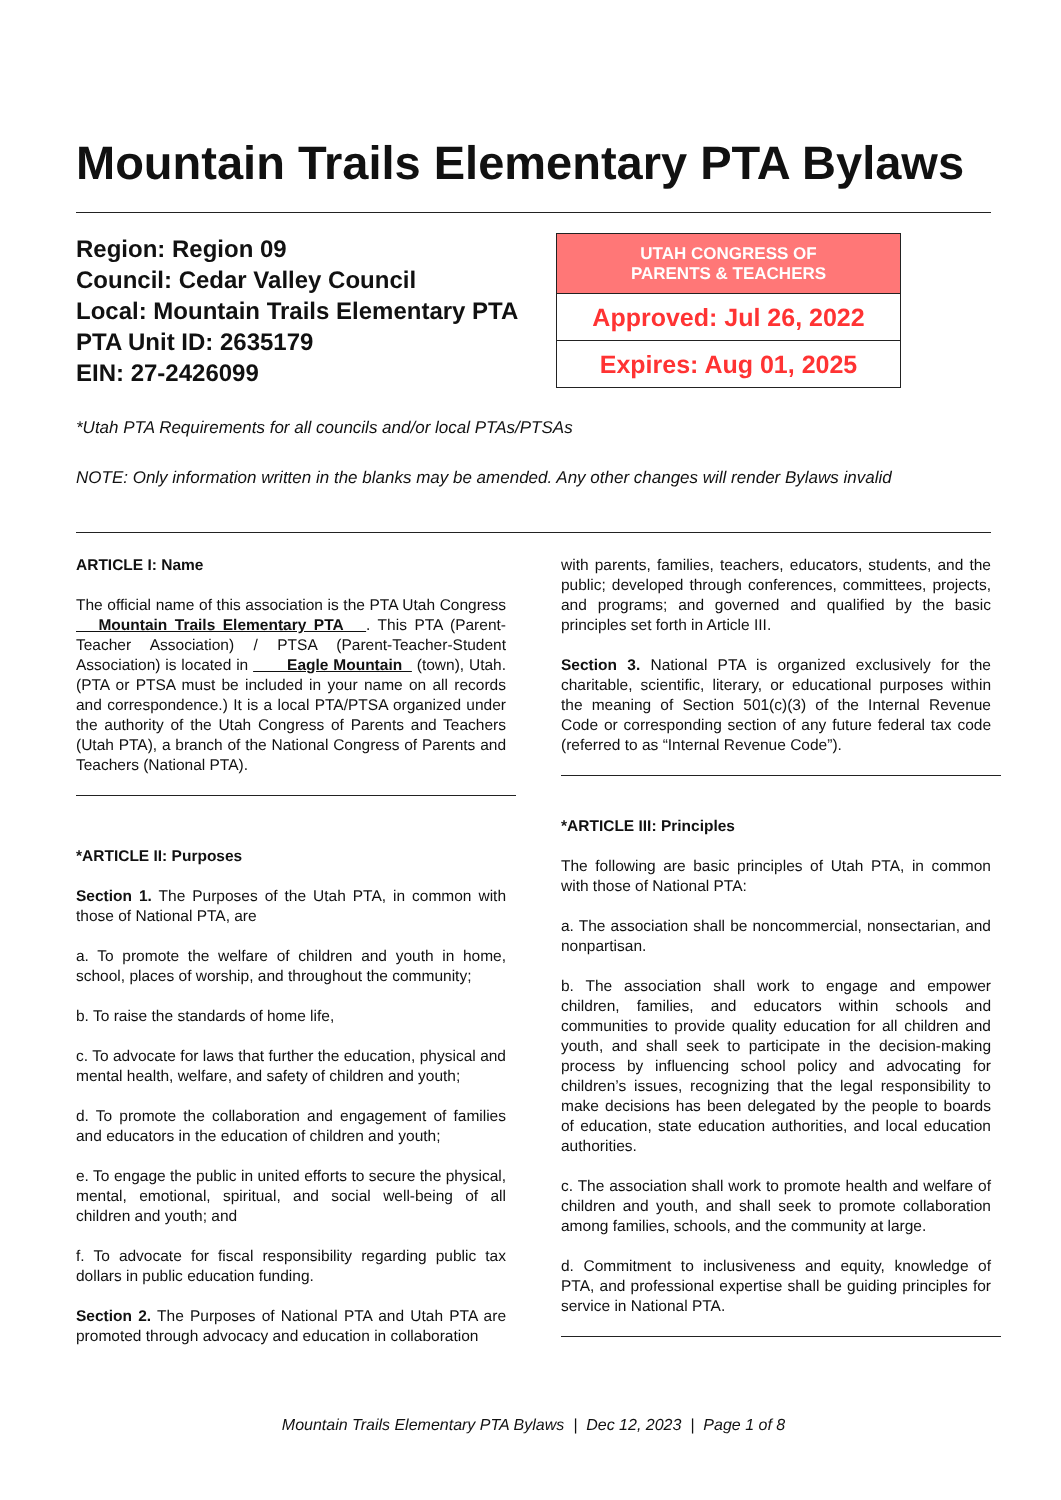Mountain Trails Elementary PTA Bylaws
Region: Region 09
Council: Cedar Valley Council
Local: Mountain Trails Elementary PTA
PTA Unit ID: 2635179
EIN: 27-2426099
| UTAH CONGRESS OF PARENTS & TEACHERS |
| --- |
| Approved: Jul 26, 2022 |
| Expires: Aug 01, 2025 |
*Utah PTA Requirements for all councils and/or local PTAs/PTSAs
NOTE: Only information written in the blanks may be amended. Any other changes will render Bylaws invalid
ARTICLE I: Name
The official name of this association is the PTA Utah Congress Mountain Trails Elementary PTA . This PTA (Parent-Teacher Association) / PTSA (Parent-Teacher-Student Association) is located in Eagle Mountain (town), Utah. (PTA or PTSA must be included in your name on all records and correspondence.) It is a local PTA/PTSA organized under the authority of the Utah Congress of Parents and Teachers (Utah PTA), a branch of the National Congress of Parents and Teachers (National PTA).
*ARTICLE II: Purposes
Section 1. The Purposes of the Utah PTA, in common with those of National PTA, are
a. To promote the welfare of children and youth in home, school, places of worship, and throughout the community;
b. To raise the standards of home life,
c. To advocate for laws that further the education, physical and mental health, welfare, and safety of children and youth;
d. To promote the collaboration and engagement of families and educators in the education of children and youth;
e. To engage the public in united efforts to secure the physical, mental, emotional, spiritual, and social well-being of all children and youth; and
f. To advocate for fiscal responsibility regarding public tax dollars in public education funding.
Section 2. The Purposes of National PTA and Utah PTA are promoted through advocacy and education in collaboration
with parents, families, teachers, educators, students, and the public; developed through conferences, committees, projects, and programs; and governed and qualified by the basic principles set forth in Article III.
Section 3. National PTA is organized exclusively for the charitable, scientific, literary, or educational purposes within the meaning of Section 501(c)(3) of the Internal Revenue Code or corresponding section of any future federal tax code (referred to as “Internal Revenue Code”).
*ARTICLE III: Principles
The following are basic principles of Utah PTA, in common with those of National PTA:
a. The association shall be noncommercial, nonsectarian, and nonpartisan.
b. The association shall work to engage and empower children, families, and educators within schools and communities to provide quality education for all children and youth, and shall seek to participate in the decision-making process by influencing school policy and advocating for children’s issues, recognizing that the legal responsibility to make decisions has been delegated by the people to boards of education, state education authorities, and local education authorities.
c. The association shall work to promote health and welfare of children and youth, and shall seek to promote collaboration among families, schools, and the community at large.
d. Commitment to inclusiveness and equity, knowledge of PTA, and professional expertise shall be guiding principles for service in National PTA.
Mountain Trails Elementary PTA Bylaws | Dec 12, 2023 | Page 1 of 8